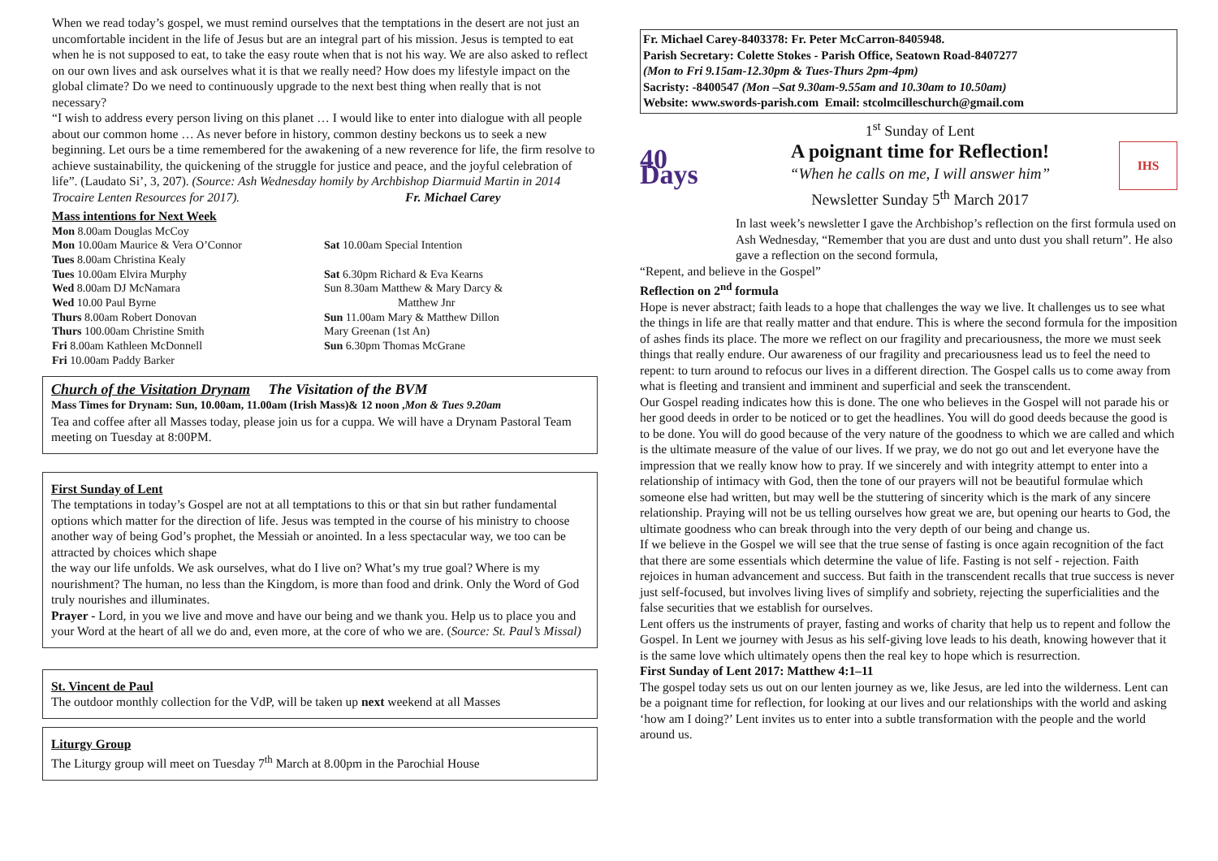When we read today’s gospel, we must remind ourselves that the temptations in the desert are not just an uncomfortable incident in the life of Jesus but are an integral part of his mission. Jesus is tempted to eat when he is not supposed to eat, to take the easy route when that is not his way. We are also asked to reflect on our own lives and ask ourselves what it is that we really need? How does my lifestyle impact on the global climate? Do we need to continuously upgrade to the next best thing when really that is not necessary?
“I wish to address every person living on this planet … I would like to enter into dialogue with all people about our common home … As never before in history, common destiny beckons us to seek a new beginning. Let ours be a time remembered for the awakening of a new reverence for life, the firm resolve to achieve sustainability, the quickening of the struggle for justice and peace, and the joyful celebration of life”. (Laudato Si’, 3, 207). (Source: Ash Wednesday homily by Archbishop Diarmuid Martin in 2014 Trocaire Lenten Resources for 2017). Fr. Michael Carey
Mass intentions for Next Week
Mon 8.00am Douglas McCoy
Mon 10.00am Maurice & Vera O’Connor
Tues 8.00am Christina Kealy
Tues 10.00am Elvira Murphy
Wed 8.00am DJ McNamara
Wed 10.00 Paul Byrne
Thurs 8.00am Robert Donovan
Thurs 100.00am Christine Smith
Fri 8.00am Kathleen McDonnell
Fri 10.00am Paddy Barker
Sat 10.00am Special Intention
Sat 6.30pm Richard & Eva Kearns
Sun 8.30am Matthew & Mary Darcy &
Matthew Jnr
Sun 11.00am Mary & Matthew Dillon
Mary Greenan (1st An)
Sun 6.30pm Thomas McGrane
Church of the Visitation Drynam The Visitation of the BVM
Mass Times for Drynam: Sun, 10.00am, 11.00am (Irish Mass)& 12 noon ,Mon & Tues 9.20am
Tea and coffee after all Masses today, please join us for a cuppa. We will have a Drynam Pastoral Team meeting on Tuesday at 8:00PM.
First Sunday of Lent
The temptations in today’s Gospel are not at all temptations to this or that sin but rather fundamental options which matter for the direction of life. Jesus was tempted in the course of his ministry to choose another way of being God’s prophet, the Messiah or anointed. In a less spectacular way, we too can be attracted by choices which shape
the way our life unfolds. We ask ourselves, what do I live on? What’s my true goal? Where is my nourishment? The human, no less than the Kingdom, is more than food and drink. Only the Word of God truly nourishes and illuminates.
Prayer - Lord, in you we live and move and have our being and we thank you. Help us to place you and your Word at the heart of all we do and, even more, at the core of who we are. (Source: St. Paul’s Missal)
St. Vincent de Paul
The outdoor monthly collection for the VdP, will be taken up next weekend at all Masses
Liturgy Group
The Liturgy group will meet on Tuesday 7<sup>th</sup> March at 8.00pm in the Parochial House
Fr. Michael Carey-8403378: Fr. Peter McCarron-8405948.
Parish Secretary: Colette Stokes - Parish Office, Seatown Road-8407277
(Mon to Fri 9.15am-12.30pm & Tues-Thurs 2pm-4pm)
Sacristy: -8400547 (Mon –Sat 9.30am-9.55am and 10.30am to 10.50am)
Website: www.swords-parish.com Email: stcolmcilleschurch@gmail.com
40 Days
1<sup>st</sup> Sunday of Lent
A poignant time for Reflection!
“When he calls on me, I will answer him”
Newsletter Sunday 5<sup>th</sup> March 2017
IHS
In last week’s newsletter I gave the Archbishop’s reflection on the first formula used on Ash Wednesday, “Remember that you are dust and unto dust you shall return”. He also gave a reflection on the second formula,
“Repent, and believe in the Gospel”
Reflection on 2<sup>nd</sup> formula
Hope is never abstract; faith leads to a hope that challenges the way we live. It challenges us to see what the things in life are that really matter and that endure. This is where the second formula for the imposition of ashes finds its place. The more we reflect on our fragility and precariousness, the more we must seek things that really endure. Our awareness of our fragility and precariousness lead us to feel the need to repent: to turn around to refocus our lives in a different direction. The Gospel calls us to come away from what is fleeting and transient and imminent and superficial and seek the transcendent.
Our Gospel reading indicates how this is done. The one who believes in the Gospel will not parade his or her good deeds in order to be noticed or to get the headlines. You will do good deeds because the good is to be done. You will do good because of the very nature of the goodness to which we are called and which is the ultimate measure of the value of our lives. If we pray, we do not go out and let everyone have the impression that we really know how to pray. If we sincerely and with integrity attempt to enter into a relationship of intimacy with God, then the tone of our prayers will not be beautiful formulae which someone else had written, but may well be the stuttering of sincerity which is the mark of any sincere relationship. Praying will not be us telling ourselves how great we are, but opening our hearts to God, the ultimate goodness who can break through into the very depth of our being and change us.
If we believe in the Gospel we will see that the true sense of fasting is once again recognition of the fact that there are some essentials which determine the value of life. Fasting is not self - rejection. Faith rejoices in human advancement and success. But faith in the transcendent recalls that true success is never just self-focused, but involves living lives of simplify and sobriety, rejecting the superficialities and the false securities that we establish for ourselves.
Lent offers us the instruments of prayer, fasting and works of charity that help us to repent and follow the Gospel. In Lent we journey with Jesus as his self-giving love leads to his death, knowing however that it is the same love which ultimately opens then the real key to hope which is resurrection.
First Sunday of Lent 2017: Matthew 4:1–11
The gospel today sets us out on our lenten journey as we, like Jesus, are led into the wilderness. Lent can be a poignant time for reflection, for looking at our lives and our relationships with the world and asking ‘how am I doing?’ Lent invites us to enter into a subtle transformation with the people and the world around us.